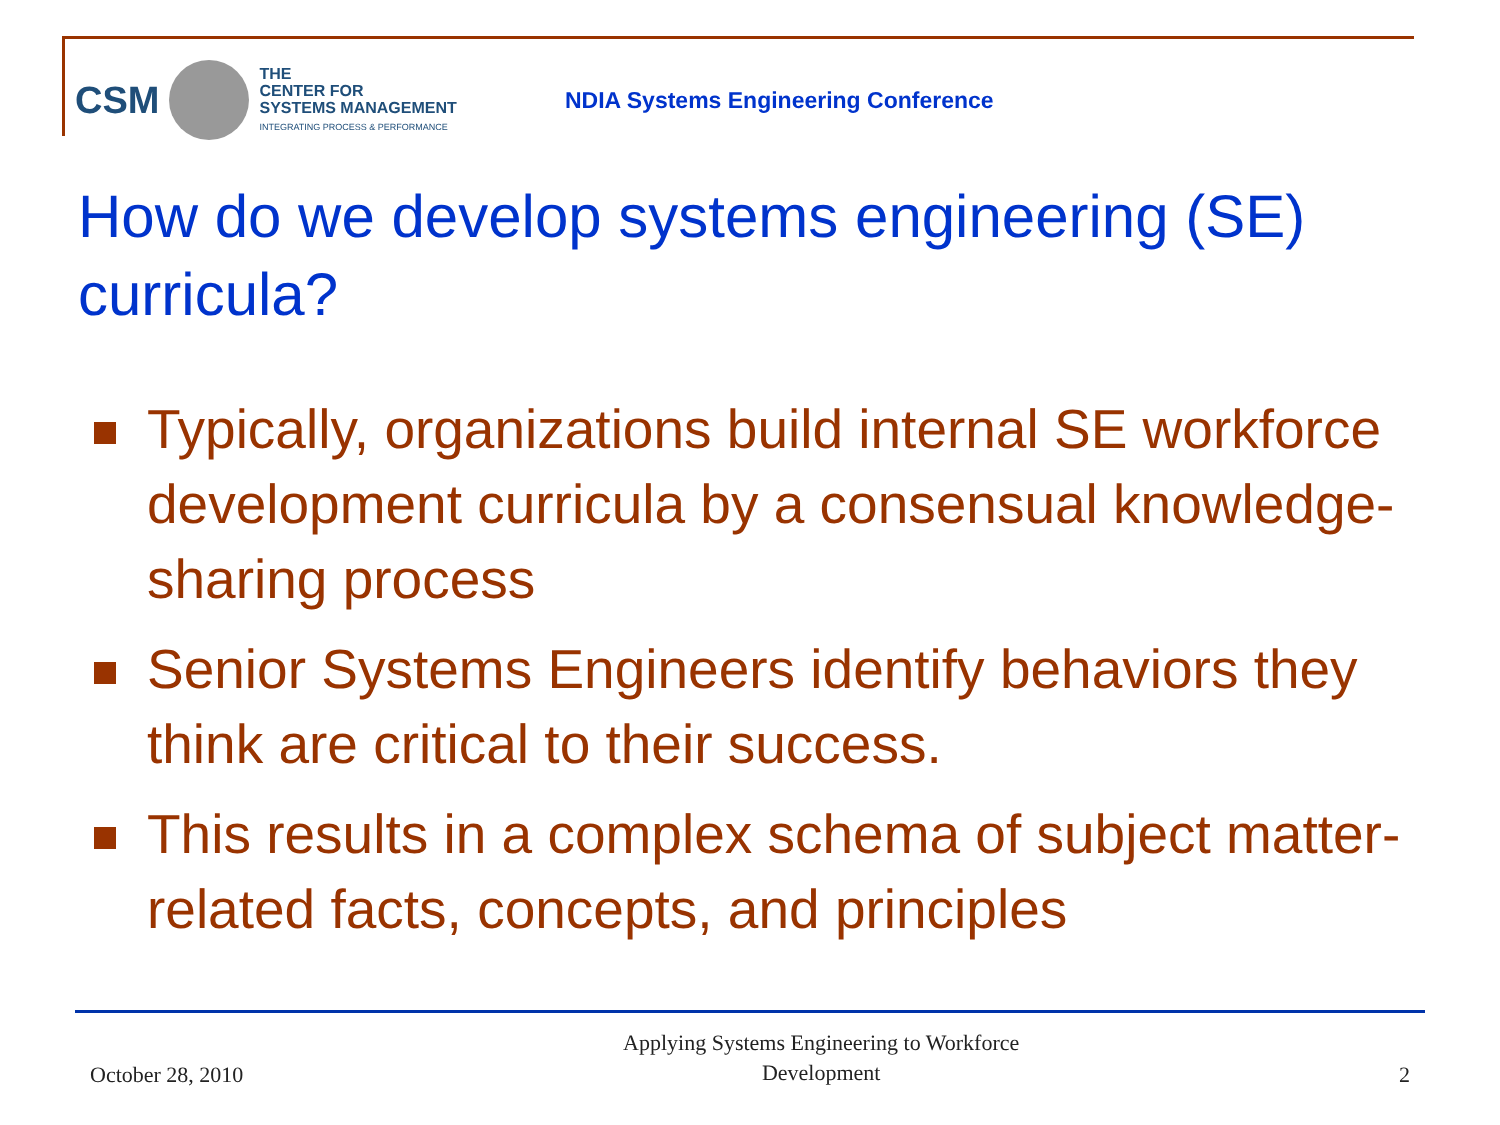CSM
THE
CENTER FOR
SYSTEMS MANAGEMENT
INTEGRATING PROCESS & PERFORMANCE
NDIA Systems Engineering Conference
How do we develop systems engineering (SE) curricula?
Typically, organizations build internal SE workforce development curricula by a consensual knowledge-sharing process
Senior Systems Engineers identify behaviors they think are critical to their success.
This results in a complex schema of subject matter-related facts, concepts, and principles
October 28, 2010 Applying Systems Engineering to Workforce
Development 2